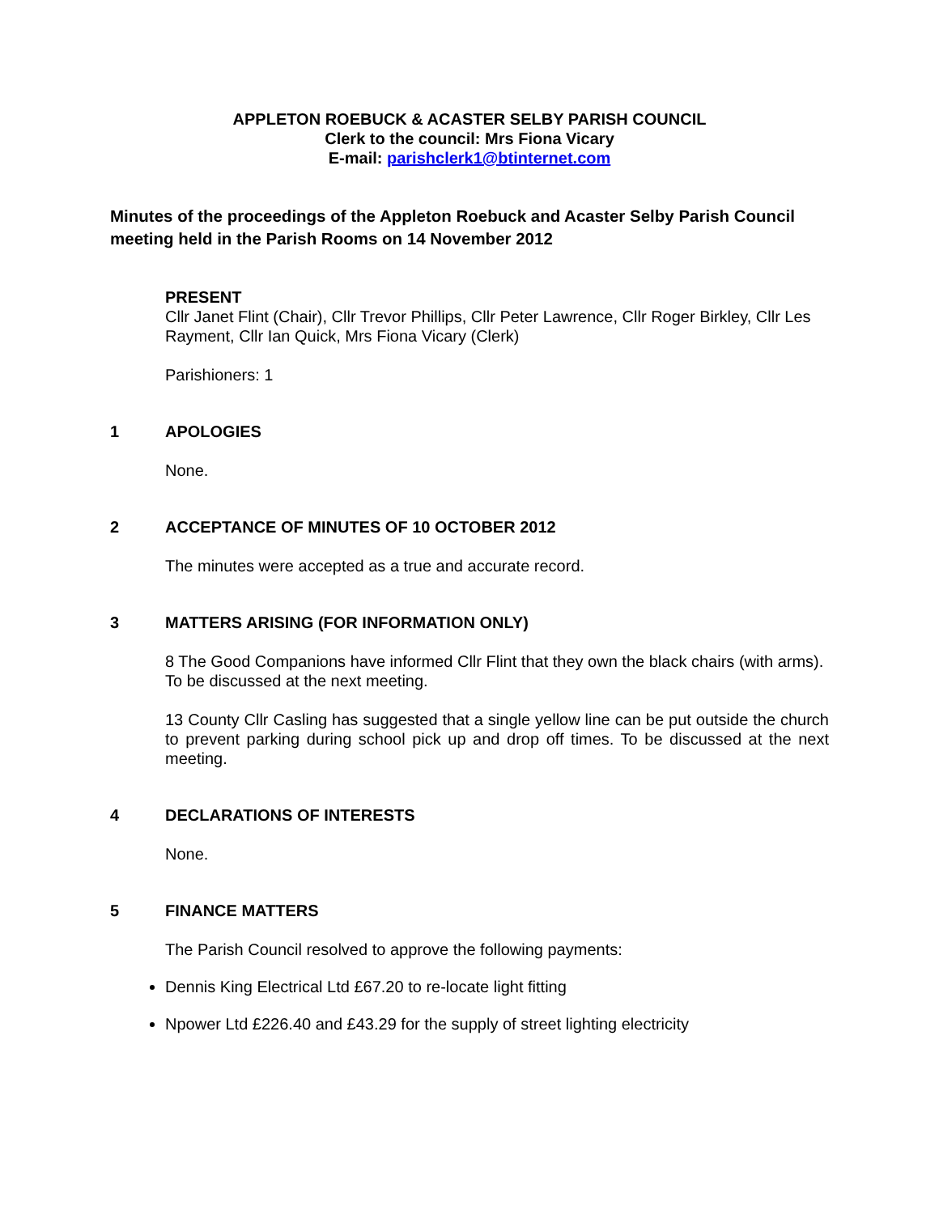APPLETON ROEBUCK & ACASTER SELBY PARISH COUNCIL
Clerk to the council: Mrs Fiona Vicary
E-mail: parishclerk1@btinternet.com
Minutes of the proceedings of the Appleton Roebuck and Acaster Selby Parish Council meeting held in the Parish Rooms on 14 November 2012
PRESENT
Cllr Janet Flint (Chair), Cllr Trevor Phillips, Cllr Peter Lawrence, Cllr Roger Birkley, Cllr Les Rayment, Cllr Ian Quick, Mrs Fiona Vicary (Clerk)
Parishioners: 1
1 APOLOGIES
None.
2 ACCEPTANCE OF MINUTES OF 10 OCTOBER 2012
The minutes were accepted as a true and accurate record.
3 MATTERS ARISING (FOR INFORMATION ONLY)
8 The Good Companions have informed Cllr Flint that they own the black chairs (with arms). To be discussed at the next meeting.
13 County Cllr Casling has suggested that a single yellow line can be put outside the church to prevent parking during school pick up and drop off times. To be discussed at the next meeting.
4 DECLARATIONS OF INTERESTS
None.
5 FINANCE MATTERS
The Parish Council resolved to approve the following payments:
Dennis King Electrical Ltd £67.20 to re-locate light fitting
Npower Ltd £226.40 and £43.29 for the supply of street lighting electricity